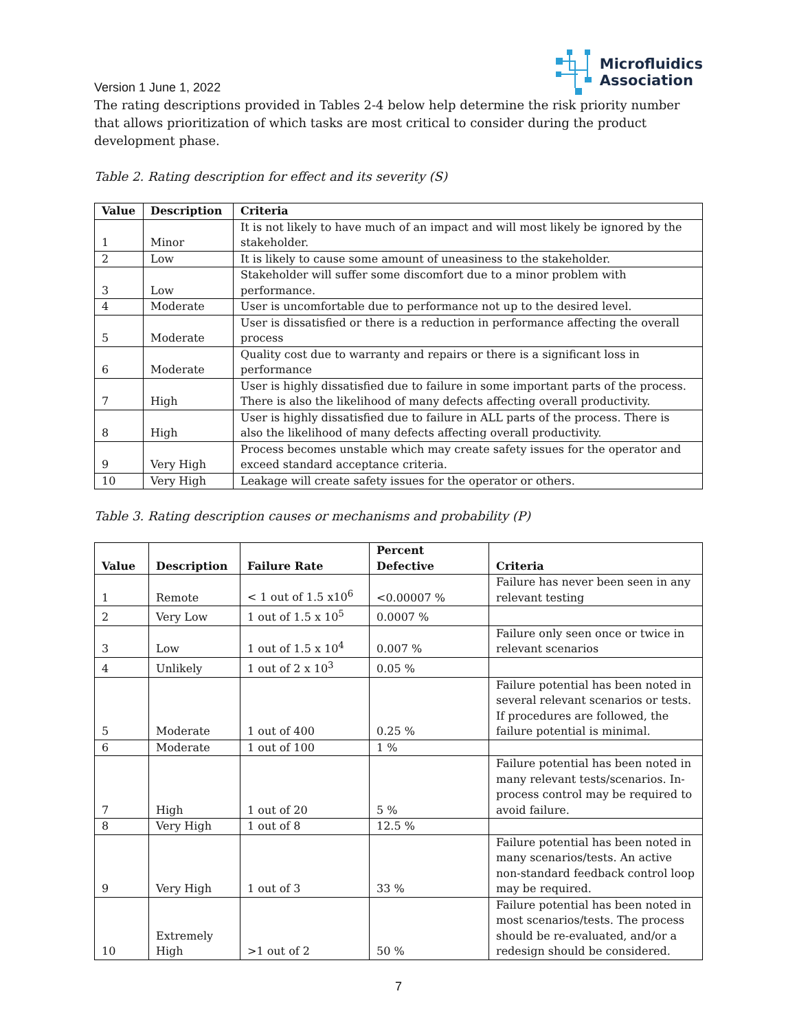Version 1 June 1, 2022
Microfluidics
Association
The rating descriptions provided in Tables 2-4 below help determine the risk priority number that allows prioritization of which tasks are most critical to consider during the product development phase.
Table 2. Rating description for effect and its severity (S)
| Value | Description | Criteria |
| --- | --- | --- |
| 1 | Minor | It is not likely to have much of an impact and will most likely be ignored by the stakeholder. |
| 2 | Low | It is likely to cause some amount of uneasiness to the stakeholder. |
| 3 | Low | Stakeholder will suffer some discomfort due to a minor problem with performance. |
| 4 | Moderate | User is uncomfortable due to performance not up to the desired level. |
| 5 | Moderate | User is dissatisfied or there is a reduction in performance affecting the overall process |
| 6 | Moderate | Quality cost due to warranty and repairs or there is a significant loss in performance |
| 7 | High | User is highly dissatisfied due to failure in some important parts of the process. There is also the likelihood of many defects affecting overall productivity. |
| 8 | High | User is highly dissatisfied due to failure in ALL parts of the process. There is also the likelihood of many defects affecting overall productivity. |
| 9 | Very High | Process becomes unstable which may create safety issues for the operator and exceed standard acceptance criteria. |
| 10 | Very High | Leakage will create safety issues for the operator or others. |
Table 3. Rating description causes or mechanisms and probability (P)
| Value | Description | Failure Rate | Percent Defective | Criteria |
| --- | --- | --- | --- | --- |
| 1 | Remote | < 1 out of 1.5 x10<sup>6</sup> | <0.00007 % | Failure has never been seen in any relevant testing |
| 2 | Very Low | 1 out of 1.5 x 10<sup>5</sup> | 0.0007 % | |
| 3 | Low | 1 out of 1.5 x 10<sup>4</sup> | 0.007 % | Failure only seen once or twice in relevant scenarios |
| 4 | Unlikely | 1 out of 2 x 10<sup>3</sup> | 0.05 % | |
| 5 | Moderate | 1 out of 400 | 0.25 % | Failure potential has been noted in several relevant scenarios or tests. If procedures are followed, the failure potential is minimal. |
| 6 | Moderate | 1 out of 100 | 1 % | |
| 7 | High | 1 out of 20 | 5 % | Failure potential has been noted in many relevant tests/scenarios. In-process control may be required to avoid failure. |
| 8 | Very High | 1 out of 8 | 12.5 % | |
| 9 | Very High | 1 out of 3 | 33 % | Failure potential has been noted in many scenarios/tests. An active non-standard feedback control loop may be required. |
| 10 | Extremely High | >1 out of 2 | 50 % | Failure potential has been noted in most scenarios/tests. The process should be re-evaluated, and/or a redesign should be considered. |
7